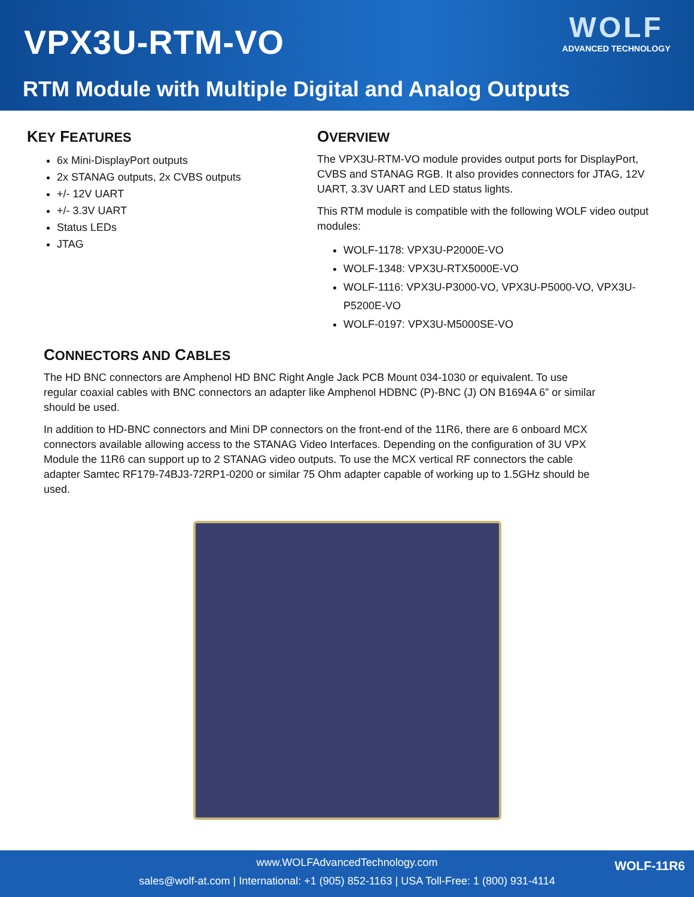VPX3U-RTM-VO
WOLF
ADVANCED TECHNOLOGY
RTM Module with Multiple Digital and Analog Outputs
KEY FEATURES
6x Mini-DisplayPort outputs
2x STANAG outputs, 2x CVBS outputs
+/- 12V UART
+/- 3.3V UART
Status LEDs
JTAG
OVERVIEW
The VPX3U-RTM-VO module provides output ports for DisplayPort, CVBS and STANAG RGB. It also provides connectors for JTAG, 12V UART, 3.3V UART and LED status lights.
This RTM module is compatible with the following WOLF video output modules:
WOLF-1178: VPX3U-P2000E-VO
WOLF-1348: VPX3U-RTX5000E-VO
WOLF-1116: VPX3U-P3000-VO, VPX3U-P5000-VO, VPX3U-P5200E-VO
WOLF-0197: VPX3U-M5000SE-VO
CONNECTORS AND CABLES
The HD BNC connectors are Amphenol HD BNC Right Angle Jack PCB Mount 034-1030 or equivalent. To use regular coaxial cables with BNC connectors an adapter like Amphenol HDBNC (P)-BNC (J) ON B1694A 6” or similar should be used.
In addition to HD-BNC connectors and Mini DP connectors on the front-end of the 11R6, there are 6 onboard MCX connectors available allowing access to the STANAG Video Interfaces. Depending on the configuration of 3U VPX Module the 11R6 can support up to 2 STANAG video outputs. To use the MCX vertical RF connectors the cable adapter Samtec RF179-74BJ3-72RP1-0200 or similar 75 Ohm adapter capable of working up to 1.5GHz should be used.
www.WOLFAdvancedTechnology.com
sales@wolf-at.com | International: +1 (905) 852-1163 | USA Toll-Free: 1 (800) 931-4114
WOLF-11R6